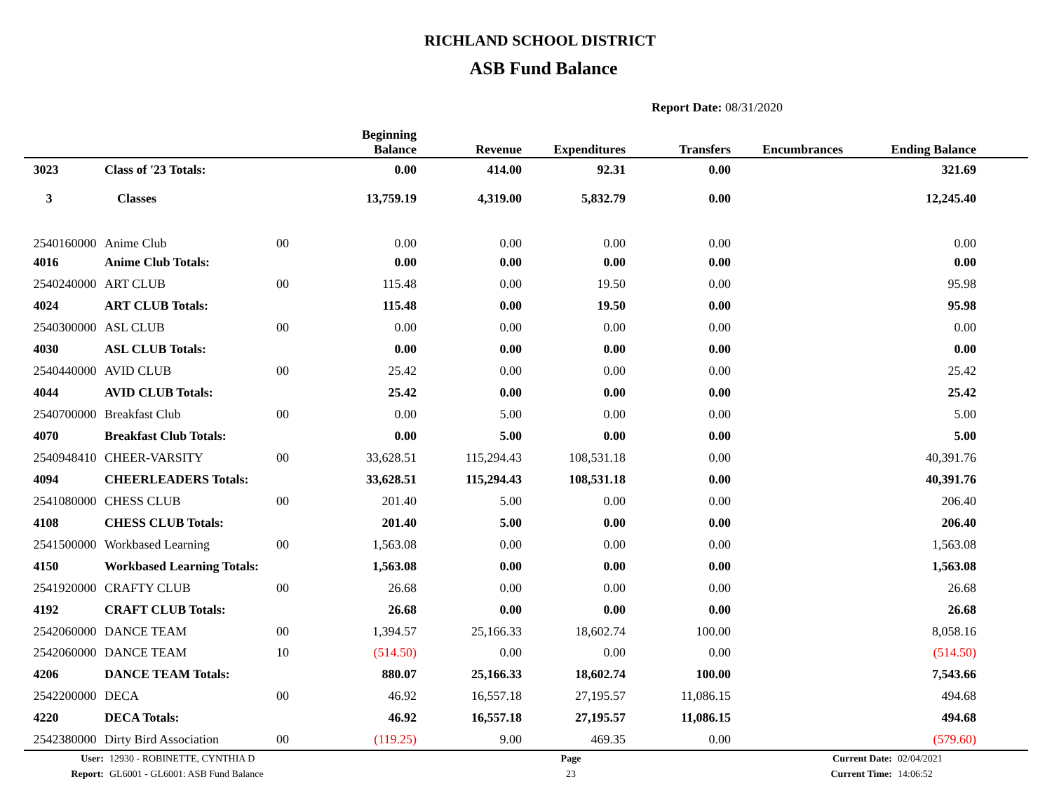RICHLAND SCHOOL DISTRICT
ASB Fund Balance
Report Date: 08/31/2020
| | | | Beginning Balance | Revenue | Expenditures | Transfers | Encumbrances | Ending Balance | |
| --- | --- | --- | --- | --- | --- | --- | --- | --- | --- |
| 3023 | Class of '23 Totals: | | 0.00 | 414.00 | 92.31 | 0.00 | | 321.69 | |
| 3 | Classes | | 13,759.19 | 4,319.00 | 5,832.79 | 0.00 | | 12,245.40 | |
| 2540160000 | Anime Club | 00 | 0.00 | 0.00 | 0.00 | 0.00 | | 0.00 | |
| 4016 | Anime Club Totals: | | 0.00 | 0.00 | 0.00 | 0.00 | | 0.00 | |
| 2540240000 | ART CLUB | 00 | 115.48 | 0.00 | 19.50 | 0.00 | | 95.98 | |
| 4024 | ART CLUB Totals: | | 115.48 | 0.00 | 19.50 | 0.00 | | 95.98 | |
| 2540300000 | ASL CLUB | 00 | 0.00 | 0.00 | 0.00 | 0.00 | | 0.00 | |
| 4030 | ASL CLUB Totals: | | 0.00 | 0.00 | 0.00 | 0.00 | | 0.00 | |
| 2540440000 | AVID CLUB | 00 | 25.42 | 0.00 | 0.00 | 0.00 | | 25.42 | |
| 4044 | AVID CLUB Totals: | | 25.42 | 0.00 | 0.00 | 0.00 | | 25.42 | |
| 2540700000 | Breakfast Club | 00 | 0.00 | 5.00 | 0.00 | 0.00 | | 5.00 | |
| 4070 | Breakfast Club Totals: | | 0.00 | 5.00 | 0.00 | 0.00 | | 5.00 | |
| 2540948410 | CHEER-VARSITY | 00 | 33,628.51 | 115,294.43 | 108,531.18 | 0.00 | | 40,391.76 | |
| 4094 | CHEERLEADERS Totals: | | 33,628.51 | 115,294.43 | 108,531.18 | 0.00 | | 40,391.76 | |
| 2541080000 | CHESS CLUB | 00 | 201.40 | 5.00 | 0.00 | 0.00 | | 206.40 | |
| 4108 | CHESS CLUB Totals: | | 201.40 | 5.00 | 0.00 | 0.00 | | 206.40 | |
| 2541500000 | Workbased Learning | 00 | 1,563.08 | 0.00 | 0.00 | 0.00 | | 1,563.08 | |
| 4150 | Workbased Learning Totals: | | 1,563.08 | 0.00 | 0.00 | 0.00 | | 1,563.08 | |
| 2541920000 | CRAFTY CLUB | 00 | 26.68 | 0.00 | 0.00 | 0.00 | | 26.68 | |
| 4192 | CRAFT CLUB Totals: | | 26.68 | 0.00 | 0.00 | 0.00 | | 26.68 | |
| 2542060000 | DANCE TEAM | 00 | 1,394.57 | 25,166.33 | 18,602.74 | 100.00 | | 8,058.16 | |
| 2542060000 | DANCE TEAM | 10 | (514.50) | 0.00 | 0.00 | 0.00 | | (514.50) | |
| 4206 | DANCE TEAM Totals: | | 880.07 | 25,166.33 | 18,602.74 | 100.00 | | 7,543.66 | |
| 2542200000 | DECA | 00 | 46.92 | 16,557.18 | 27,195.57 | 11,086.15 | | 494.68 | |
| 4220 | DECA Totals: | | 46.92 | 16,557.18 | 27,195.57 | 11,086.15 | | 494.68 | |
| 2542380000 | Dirty Bird Association | 00 | (119.25) | 9.00 | 469.35 | 0.00 | | (579.60) | |
| User: | 12930 - ROBINETTE, CYNTHIA D | Page | Current Date: | 02/04/2021 |
| Report: | GL6001 - GL6001: ASB Fund Balance | 23 | Current Time: | 14:06:52 |